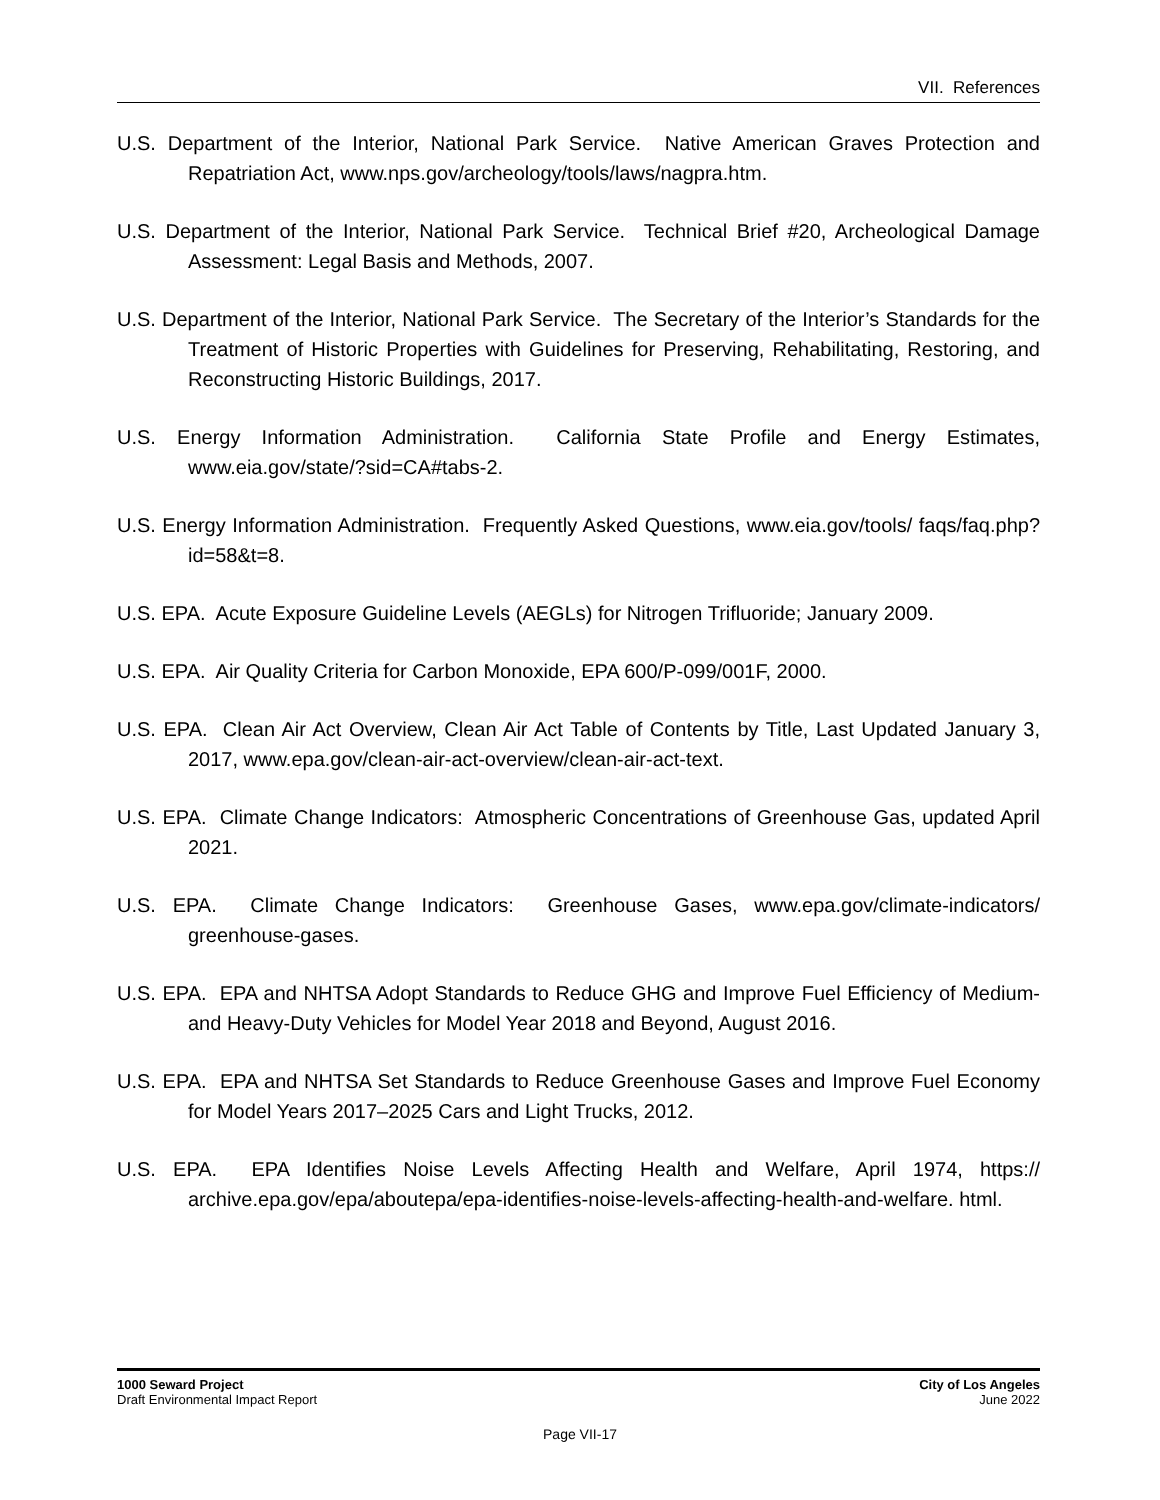VII. References
U.S. Department of the Interior, National Park Service. Native American Graves Protection and Repatriation Act, www.nps.gov/archeology/tools/laws/nagpra.htm.
U.S. Department of the Interior, National Park Service. Technical Brief #20, Archeological Damage Assessment: Legal Basis and Methods, 2007.
U.S. Department of the Interior, National Park Service. The Secretary of the Interior’s Standards for the Treatment of Historic Properties with Guidelines for Preserving, Rehabilitating, Restoring, and Reconstructing Historic Buildings, 2017.
U.S. Energy Information Administration. California State Profile and Energy Estimates, www.eia.gov/state/?sid=CA#tabs-2.
U.S. Energy Information Administration. Frequently Asked Questions, www.eia.gov/tools/ faqs/faq.php?id=58&t=8.
U.S. EPA. Acute Exposure Guideline Levels (AEGLs) for Nitrogen Trifluoride; January 2009.
U.S. EPA. Air Quality Criteria for Carbon Monoxide, EPA 600/P-099/001F, 2000.
U.S. EPA. Clean Air Act Overview, Clean Air Act Table of Contents by Title, Last Updated January 3, 2017, www.epa.gov/clean-air-act-overview/clean-air-act-text.
U.S. EPA. Climate Change Indicators: Atmospheric Concentrations of Greenhouse Gas, updated April 2021.
U.S. EPA. Climate Change Indicators: Greenhouse Gases, www.epa.gov/climate-indicators/ greenhouse-gases.
U.S. EPA. EPA and NHTSA Adopt Standards to Reduce GHG and Improve Fuel Efficiency of Medium- and Heavy-Duty Vehicles for Model Year 2018 and Beyond, August 2016.
U.S. EPA. EPA and NHTSA Set Standards to Reduce Greenhouse Gases and Improve Fuel Economy for Model Years 2017–2025 Cars and Light Trucks, 2012.
U.S. EPA. EPA Identifies Noise Levels Affecting Health and Welfare, April 1974, https:// archive.epa.gov/epa/aboutepa/epa-identifies-noise-levels-affecting-health-and-welfare. html.
1000 Seward Project
Draft Environmental Impact Report
City of Los Angeles
June 2022
Page VII-17